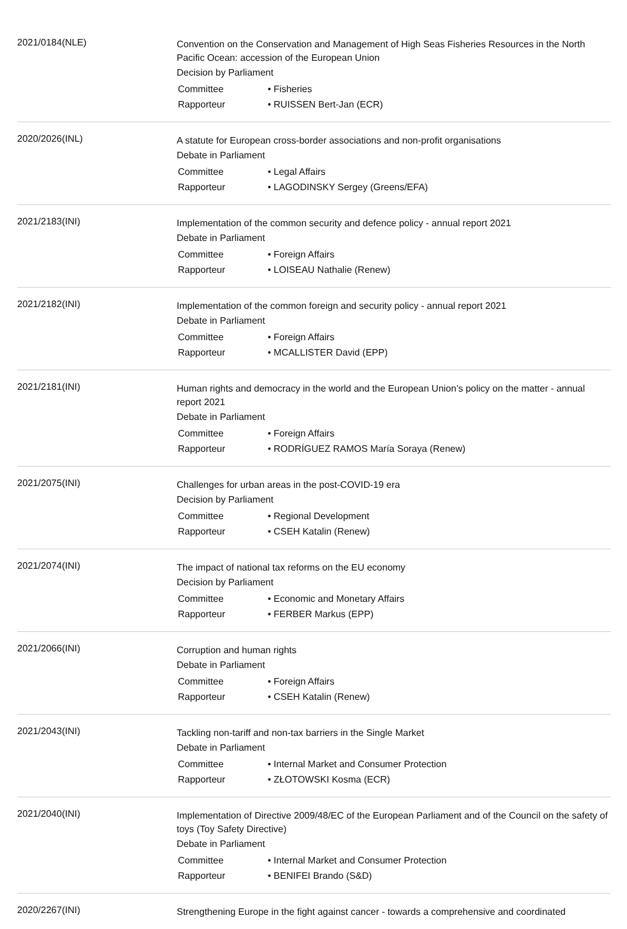2021/0184(NLE)
Convention on the Conservation and Management of High Seas Fisheries Resources in the North Pacific Ocean: accession of the European Union
Decision by Parliament
| Committee | • Fisheries |
| Rapporteur | • RUISSEN Bert-Jan (ECR) |
2020/2026(INL)
A statute for European cross-border associations and non-profit organisations
Debate in Parliament
| Committee | • Legal Affairs |
| Rapporteur | • LAGODINSKY Sergey (Greens/EFA) |
2021/2183(INI)
Implementation of the common security and defence policy - annual report 2021
Debate in Parliament
| Committee | • Foreign Affairs |
| Rapporteur | • LOISEAU Nathalie (Renew) |
2021/2182(INI)
Implementation of the common foreign and security policy - annual report 2021
Debate in Parliament
| Committee | • Foreign Affairs |
| Rapporteur | • MCALLISTER David (EPP) |
2021/2181(INI)
Human rights and democracy in the world and the European Union’s policy on the matter - annual report 2021
Debate in Parliament
| Committee | • Foreign Affairs |
| Rapporteur | • RODRÍGUEZ RAMOS María Soraya (Renew) |
2021/2075(INI)
Challenges for urban areas in the post-COVID-19 era
Decision by Parliament
| Committee | • Regional Development |
| Rapporteur | • CSEH Katalin (Renew) |
2021/2074(INI)
The impact of national tax reforms on the EU economy
Decision by Parliament
| Committee | • Economic and Monetary Affairs |
| Rapporteur | • FERBER Markus (EPP) |
2021/2066(INI)
Corruption and human rights
Debate in Parliament
| Committee | • Foreign Affairs |
| Rapporteur | • CSEH Katalin (Renew) |
2021/2043(INI)
Tackling non-tariff and non-tax barriers in the Single Market
Debate in Parliament
| Committee | • Internal Market and Consumer Protection |
| Rapporteur | • ZŁOTOWSKI Kosma (ECR) |
2021/2040(INI)
Implementation of Directive 2009/48/EC of the European Parliament and of the Council on the safety of toys (Toy Safety Directive)
Debate in Parliament
| Committee | • Internal Market and Consumer Protection |
| Rapporteur | • BENIFEI Brando (S&D) |
2020/2267(INI)
Strengthening Europe in the fight against cancer - towards a comprehensive and coordinated